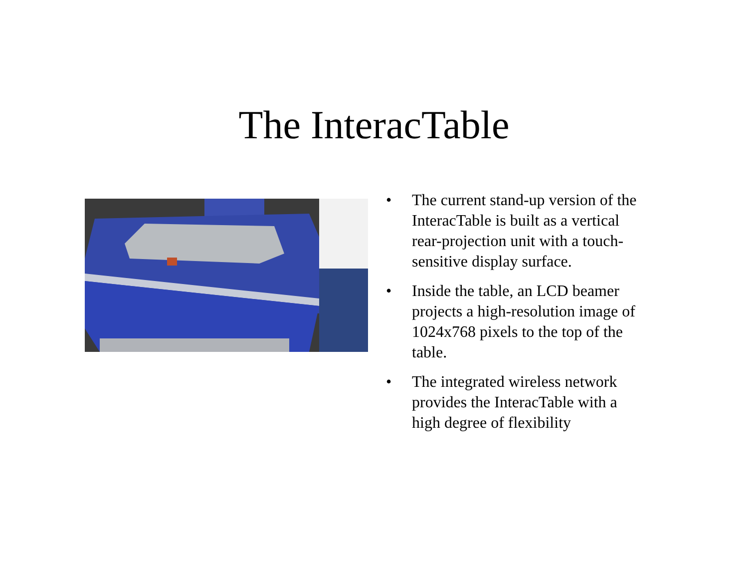The InteracTable
• The current stand-up version of the InteracTable is built as a vertical rear-projection unit with a touch-sensitive display surface.
• Inside the table, an LCD beamer projects a high-resolution image of 1024x768 pixels to the top of the table.
• The integrated wireless network provides the InteracTable with a high degree of flexibility